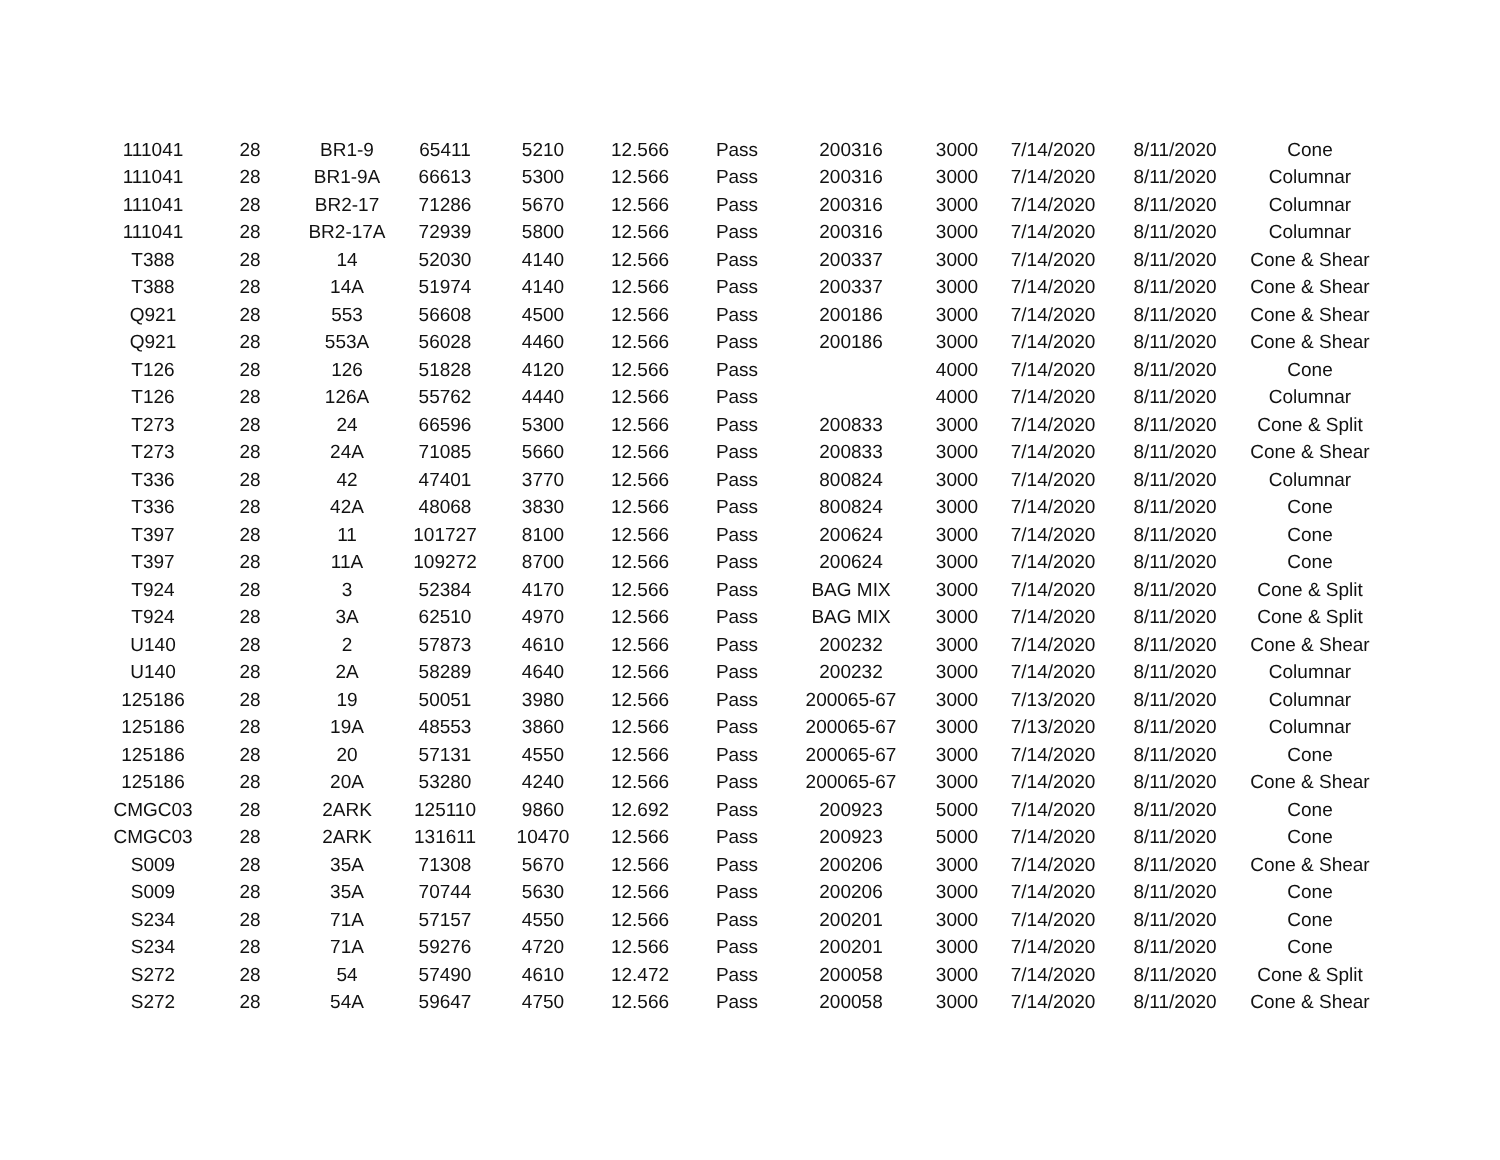| 111041 | 28 | BR1-9 | 65411 | 5210 | 12.566 | Pass | 200316 | 3000 | 7/14/2020 | 8/11/2020 | Cone |
| 111041 | 28 | BR1-9A | 66613 | 5300 | 12.566 | Pass | 200316 | 3000 | 7/14/2020 | 8/11/2020 | Columnar |
| 111041 | 28 | BR2-17 | 71286 | 5670 | 12.566 | Pass | 200316 | 3000 | 7/14/2020 | 8/11/2020 | Columnar |
| 111041 | 28 | BR2-17A | 72939 | 5800 | 12.566 | Pass | 200316 | 3000 | 7/14/2020 | 8/11/2020 | Columnar |
| T388 | 28 | 14 | 52030 | 4140 | 12.566 | Pass | 200337 | 3000 | 7/14/2020 | 8/11/2020 | Cone & Shear |
| T388 | 28 | 14A | 51974 | 4140 | 12.566 | Pass | 200337 | 3000 | 7/14/2020 | 8/11/2020 | Cone & Shear |
| Q921 | 28 | 553 | 56608 | 4500 | 12.566 | Pass | 200186 | 3000 | 7/14/2020 | 8/11/2020 | Cone & Shear |
| Q921 | 28 | 553A | 56028 | 4460 | 12.566 | Pass | 200186 | 3000 | 7/14/2020 | 8/11/2020 | Cone & Shear |
| T126 | 28 | 126 | 51828 | 4120 | 12.566 | Pass | | 4000 | 7/14/2020 | 8/11/2020 | Cone |
| T126 | 28 | 126A | 55762 | 4440 | 12.566 | Pass | | 4000 | 7/14/2020 | 8/11/2020 | Columnar |
| T273 | 28 | 24 | 66596 | 5300 | 12.566 | Pass | 200833 | 3000 | 7/14/2020 | 8/11/2020 | Cone & Split |
| T273 | 28 | 24A | 71085 | 5660 | 12.566 | Pass | 200833 | 3000 | 7/14/2020 | 8/11/2020 | Cone & Shear |
| T336 | 28 | 42 | 47401 | 3770 | 12.566 | Pass | 800824 | 3000 | 7/14/2020 | 8/11/2020 | Columnar |
| T336 | 28 | 42A | 48068 | 3830 | 12.566 | Pass | 800824 | 3000 | 7/14/2020 | 8/11/2020 | Cone |
| T397 | 28 | 11 | 101727 | 8100 | 12.566 | Pass | 200624 | 3000 | 7/14/2020 | 8/11/2020 | Cone |
| T397 | 28 | 11A | 109272 | 8700 | 12.566 | Pass | 200624 | 3000 | 7/14/2020 | 8/11/2020 | Cone |
| T924 | 28 | 3 | 52384 | 4170 | 12.566 | Pass | BAG MIX | 3000 | 7/14/2020 | 8/11/2020 | Cone & Split |
| T924 | 28 | 3A | 62510 | 4970 | 12.566 | Pass | BAG MIX | 3000 | 7/14/2020 | 8/11/2020 | Cone & Split |
| U140 | 28 | 2 | 57873 | 4610 | 12.566 | Pass | 200232 | 3000 | 7/14/2020 | 8/11/2020 | Cone & Shear |
| U140 | 28 | 2A | 58289 | 4640 | 12.566 | Pass | 200232 | 3000 | 7/14/2020 | 8/11/2020 | Columnar |
| 125186 | 28 | 19 | 50051 | 3980 | 12.566 | Pass | 200065-67 | 3000 | 7/13/2020 | 8/11/2020 | Columnar |
| 125186 | 28 | 19A | 48553 | 3860 | 12.566 | Pass | 200065-67 | 3000 | 7/13/2020 | 8/11/2020 | Columnar |
| 125186 | 28 | 20 | 57131 | 4550 | 12.566 | Pass | 200065-67 | 3000 | 7/14/2020 | 8/11/2020 | Cone |
| 125186 | 28 | 20A | 53280 | 4240 | 12.566 | Pass | 200065-67 | 3000 | 7/14/2020 | 8/11/2020 | Cone & Shear |
| CMGC03 | 28 | 2ARK | 125110 | 9860 | 12.692 | Pass | 200923 | 5000 | 7/14/2020 | 8/11/2020 | Cone |
| CMGC03 | 28 | 2ARK | 131611 | 10470 | 12.566 | Pass | 200923 | 5000 | 7/14/2020 | 8/11/2020 | Cone |
| S009 | 28 | 35A | 71308 | 5670 | 12.566 | Pass | 200206 | 3000 | 7/14/2020 | 8/11/2020 | Cone & Shear |
| S009 | 28 | 35A | 70744 | 5630 | 12.566 | Pass | 200206 | 3000 | 7/14/2020 | 8/11/2020 | Cone |
| S234 | 28 | 71A | 57157 | 4550 | 12.566 | Pass | 200201 | 3000 | 7/14/2020 | 8/11/2020 | Cone |
| S234 | 28 | 71A | 59276 | 4720 | 12.566 | Pass | 200201 | 3000 | 7/14/2020 | 8/11/2020 | Cone |
| S272 | 28 | 54 | 57490 | 4610 | 12.472 | Pass | 200058 | 3000 | 7/14/2020 | 8/11/2020 | Cone & Split |
| S272 | 28 | 54A | 59647 | 4750 | 12.566 | Pass | 200058 | 3000 | 7/14/2020 | 8/11/2020 | Cone & Shear |